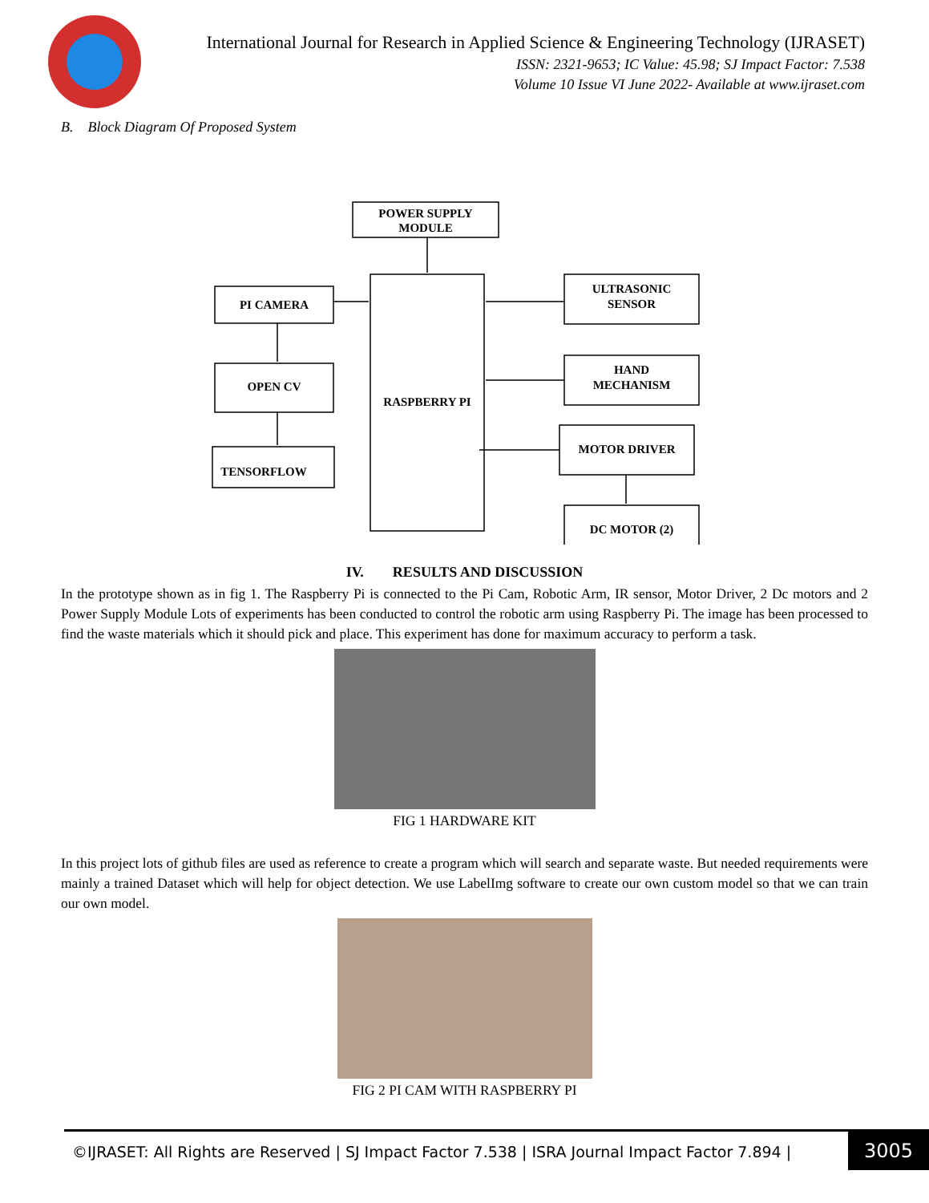International Journal for Research in Applied Science & Engineering Technology (IJRASET)
ISSN: 2321-9653; IC Value: 45.98; SJ Impact Factor: 7.538
Volume 10 Issue VI June 2022- Available at www.ijraset.com
B. Block Diagram Of Proposed System
POWER SUPPLY
MODULE
PI CAMERA
OPEN CV
TENSORFLOW
RASPBERRY PI
ULTRASONIC
SENSOR
HAND
MECHANISM
MOTOR DRIVER
DC MOTOR (2)
IV. RESULTS AND DISCUSSION
In the prototype shown as in fig 1. The Raspberry Pi is connected to the Pi Cam, Robotic Arm, IR sensor, Motor Driver, 2 Dc motors and 2 Power Supply Module Lots of experiments has been conducted to control the robotic arm using Raspberry Pi. The image has been processed to find the waste materials which it should pick and place. This experiment has done for maximum accuracy to perform a task.
FIG 1 HARDWARE KIT
In this project lots of github files are used as reference to create a program which will search and separate waste. But needed requirements were mainly a trained Dataset which will help for object detection. We use LabelImg software to create our own custom model so that we can train our own model.
FIG 2 PI CAM WITH RASPBERRY PI
©IJRASET: All Rights are Reserved | SJ Impact Factor 7.538 | ISRA Journal Impact Factor 7.894 | 3005